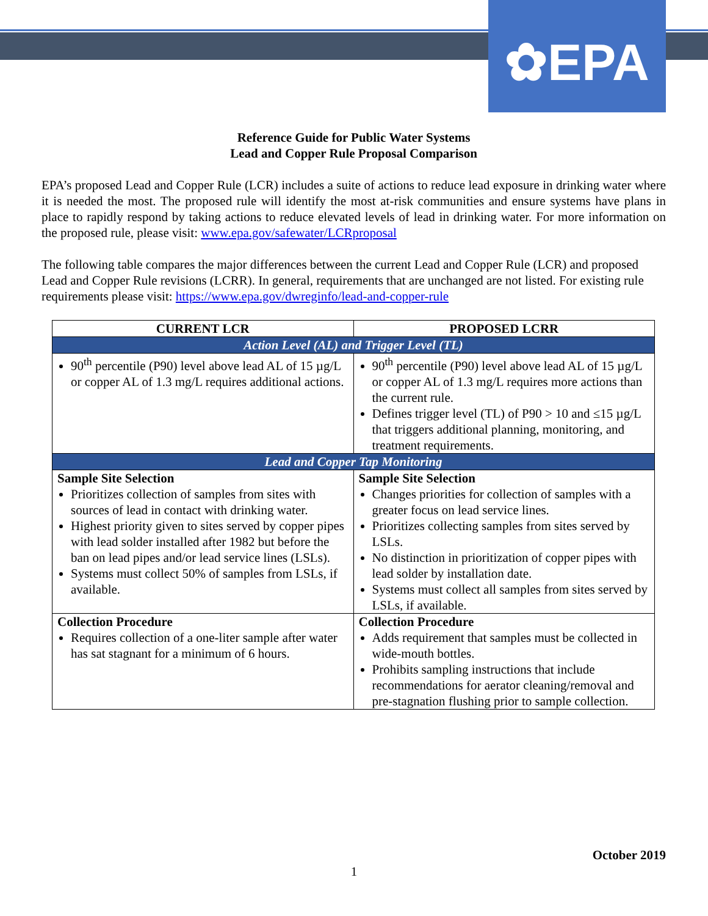✿EPA
Reference Guide for Public Water Systems
Lead and Copper Rule Proposal Comparison
EPA’s proposed Lead and Copper Rule (LCR) includes a suite of actions to reduce lead exposure in drinking water where it is needed the most. The proposed rule will identify the most at-risk communities and ensure systems have plans in place to rapidly respond by taking actions to reduce elevated levels of lead in drinking water. For more information on the proposed rule, please visit: www.epa.gov/safewater/LCRproposal
The following table compares the major differences between the current Lead and Copper Rule (LCR) and proposed Lead and Copper Rule revisions (LCRR). In general, requirements that are unchanged are not listed. For existing rule requirements please visit: https://www.epa.gov/dwreginfo/lead-and-copper-rule
| CURRENT LCR | PROPOSED LCRR |
| --- | --- |
| Action Level (AL) and Trigger Level (TL) | |
| 90<sup>th</sup> percentile (P90) level above lead AL of 15 µg/L or copper AL of 1.3 mg/L requires additional actions. | 90<sup>th</sup> percentile (P90) level above lead AL of 15 µg/L or copper AL of 1.3 mg/L requires more actions than the current rule. Defines trigger level (TL) of P90 > 10 and ≤15 µg/L that triggers additional planning, monitoring, and treatment requirements. |
| Lead and Copper Tap Monitoring | |
| Sample Site Selection Prioritizes collection of samples from sites with sources of lead in contact with drinking water. Highest priority given to sites served by copper pipes with lead solder installed after 1982 but before the ban on lead pipes and/or lead service lines (LSLs). Systems must collect 50% of samples from LSLs, if available. | Sample Site Selection Changes priorities for collection of samples with a greater focus on lead service lines. Prioritizes collecting samples from sites served by LSLs. No distinction in prioritization of copper pipes with lead solder by installation date. Systems must collect all samples from sites served by LSLs, if available. |
| Collection Procedure Requires collection of a one-liter sample after water has sat stagnant for a minimum of 6 hours. | Collection Procedure Adds requirement that samples must be collected in wide-mouth bottles. Prohibits sampling instructions that include recommendations for aerator cleaning/removal and pre-stagnation flushing prior to sample collection. |
October 2019
1